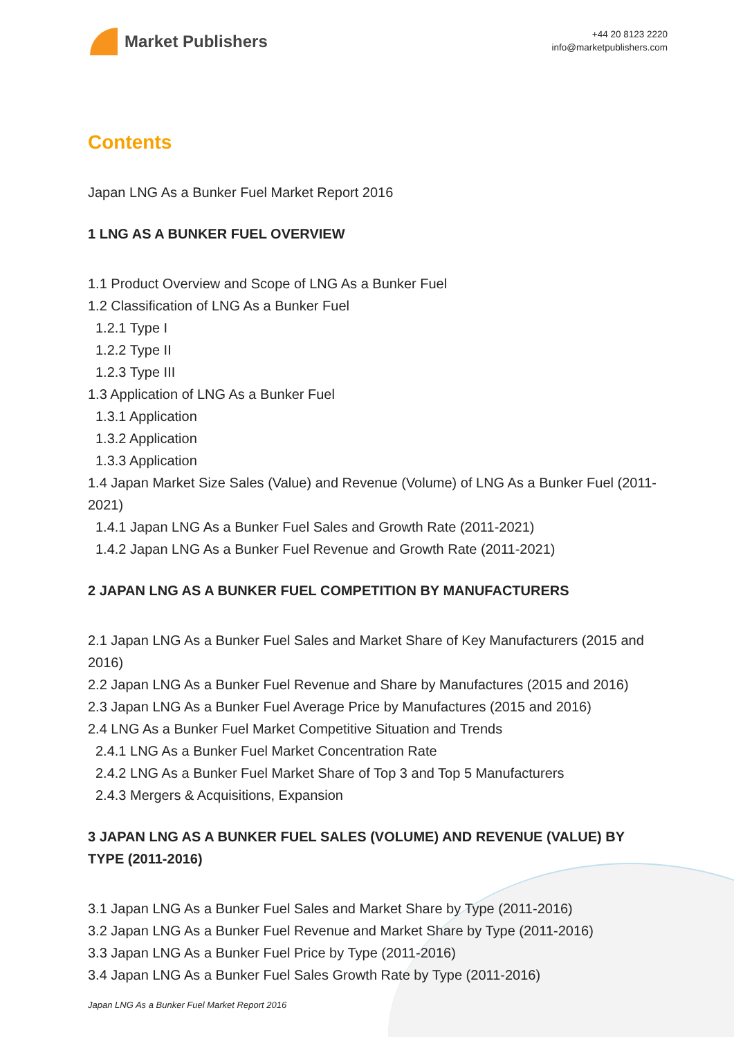Market Publishers
+44 20 8123 2220
info@marketpublishers.com
Contents
Japan LNG As a Bunker Fuel Market Report 2016
1 LNG AS A BUNKER FUEL OVERVIEW
1.1 Product Overview and Scope of LNG As a Bunker Fuel
1.2 Classification of LNG As a Bunker Fuel
1.2.1 Type I
1.2.2 Type II
1.2.3 Type III
1.3 Application of LNG As a Bunker Fuel
1.3.1 Application
1.3.2 Application
1.3.3 Application
1.4 Japan Market Size Sales (Value) and Revenue (Volume) of LNG As a Bunker Fuel (2011-2021)
1.4.1 Japan LNG As a Bunker Fuel Sales and Growth Rate (2011-2021)
1.4.2 Japan LNG As a Bunker Fuel Revenue and Growth Rate (2011-2021)
2 JAPAN LNG AS A BUNKER FUEL COMPETITION BY MANUFACTURERS
2.1 Japan LNG As a Bunker Fuel Sales and Market Share of Key Manufacturers (2015 and 2016)
2.2 Japan LNG As a Bunker Fuel Revenue and Share by Manufactures (2015 and 2016)
2.3 Japan LNG As a Bunker Fuel Average Price by Manufactures (2015 and 2016)
2.4 LNG As a Bunker Fuel Market Competitive Situation and Trends
2.4.1 LNG As a Bunker Fuel Market Concentration Rate
2.4.2 LNG As a Bunker Fuel Market Share of Top 3 and Top 5 Manufacturers
2.4.3 Mergers & Acquisitions, Expansion
3 JAPAN LNG AS A BUNKER FUEL SALES (VOLUME) AND REVENUE (VALUE) BY TYPE (2011-2016)
3.1 Japan LNG As a Bunker Fuel Sales and Market Share by Type (2011-2016)
3.2 Japan LNG As a Bunker Fuel Revenue and Market Share by Type (2011-2016)
3.3 Japan LNG As a Bunker Fuel Price by Type (2011-2016)
3.4 Japan LNG As a Bunker Fuel Sales Growth Rate by Type (2011-2016)
Japan LNG As a Bunker Fuel Market Report 2016